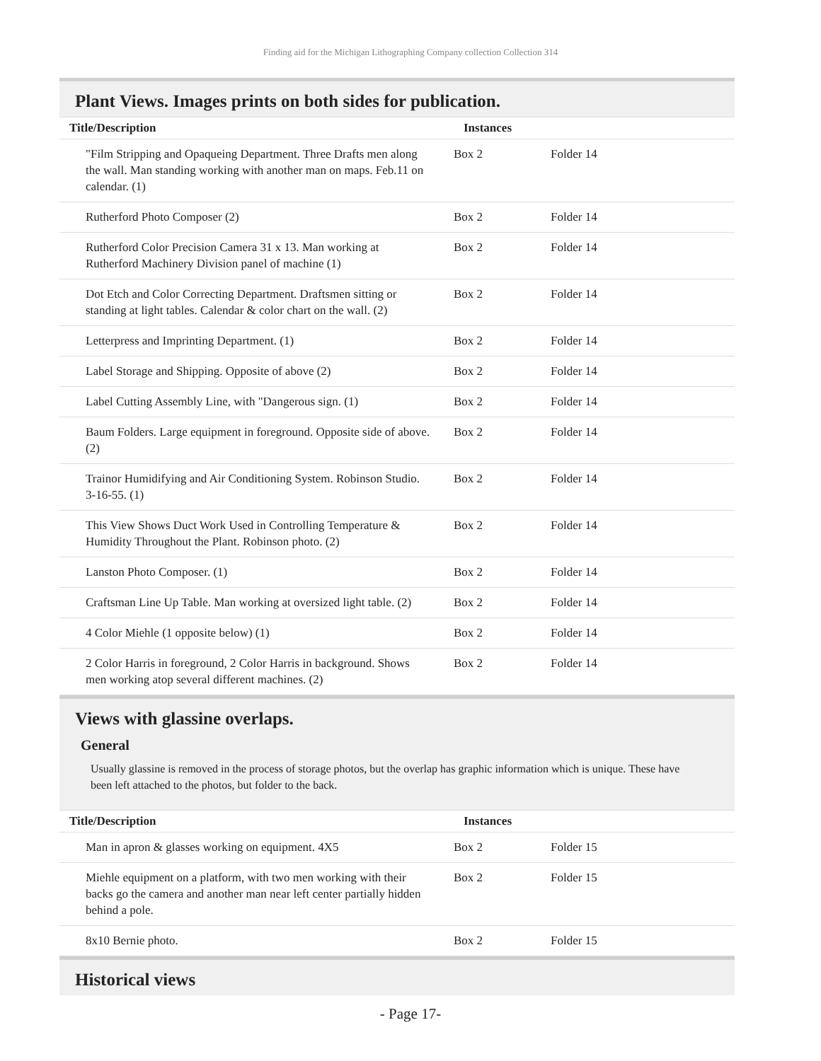Finding aid for the Michigan Lithographing Company collection Collection 314
Plant Views. Images prints on both sides for publication.
| Title/Description | Instances | |
| --- | --- | --- |
| "Film Stripping and Opaqueing Department. Three Drafts men along the wall. Man standing working with another man on maps. Feb.11 on calendar. (1) | Box 2 | Folder 14 |
| Rutherford Photo Composer (2) | Box 2 | Folder 14 |
| Rutherford Color Precision Camera 31 x 13. Man working at Rutherford Machinery Division panel of machine (1) | Box 2 | Folder 14 |
| Dot Etch and Color Correcting Department. Draftsmen sitting or standing at light tables. Calendar & color chart on the wall. (2) | Box 2 | Folder 14 |
| Letterpress and Imprinting Department. (1) | Box 2 | Folder 14 |
| Label Storage and Shipping. Opposite of above (2) | Box 2 | Folder 14 |
| Label Cutting Assembly Line, with "Dangerous sign. (1) | Box 2 | Folder 14 |
| Baum Folders. Large equipment in foreground. Opposite side of above. (2) | Box 2 | Folder 14 |
| Trainor Humidifying and Air Conditioning System. Robinson Studio. 3-16-55. (1) | Box 2 | Folder 14 |
| This View Shows Duct Work Used in Controlling Temperature & Humidity Throughout the Plant. Robinson photo. (2) | Box 2 | Folder 14 |
| Lanston Photo Composer. (1) | Box 2 | Folder 14 |
| Craftsman Line Up Table. Man working at oversized light table. (2) | Box 2 | Folder 14 |
| 4 Color Miehle (1 opposite below) (1) | Box 2 | Folder 14 |
| 2 Color Harris in foreground, 2 Color Harris in background. Shows men working atop several different machines. (2) | Box 2 | Folder 14 |
Views with glassine overlaps.
General
Usually glassine is removed in the process of storage photos, but the overlap has graphic information which is unique. These have been left attached to the photos, but folder to the back.
| Title/Description | Instances | |
| --- | --- | --- |
| Man in apron & glasses working on equipment. 4X5 | Box 2 | Folder 15 |
| Miehle equipment on a platform, with two men working with their backs go the camera and another man near left center partially hidden behind a pole. | Box 2 | Folder 15 |
| 8x10 Bernie photo. | Box 2 | Folder 15 |
Historical views
- Page 17-